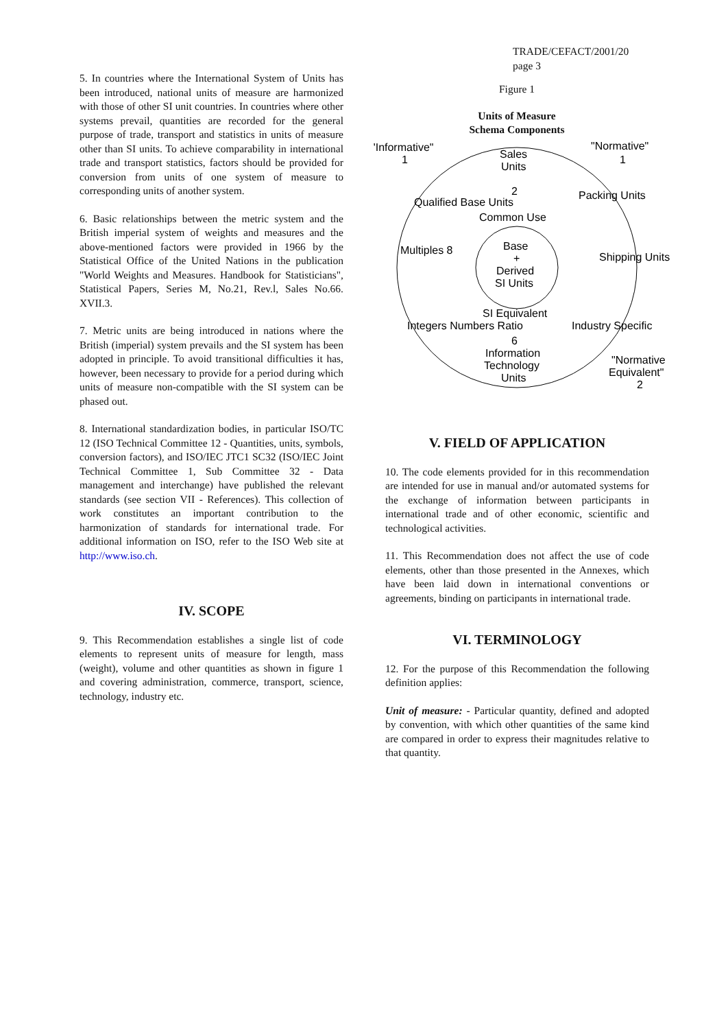TRADE/CEFACT/2001/20
page 3
5. In countries where the International System of Units has been introduced, national units of measure are harmonized with those of other SI unit countries. In countries where other systems prevail, quantities are recorded for the general purpose of trade, transport and statistics in units of measure other than SI units. To achieve comparability in international trade and transport statistics, factors should be provided for conversion from units of one system of measure to corresponding units of another system.
6. Basic relationships between the metric system and the British imperial system of weights and measures and the above-mentioned factors were provided in 1966 by the Statistical Office of the United Nations in the publication "World Weights and Measures. Handbook for Statisticians", Statistical Papers, Series M, No.21, Rev.l, Sales No.66. XVII.3.
7. Metric units are being introduced in nations where the British (imperial) system prevails and the SI system has been adopted in principle. To avoid transitional difficulties it has, however, been necessary to provide for a period during which units of measure non-compatible with the SI system can be phased out.
8. International standardization bodies, in particular ISO/TC 12 (ISO Technical Committee 12 - Quantities, units, symbols, conversion factors), and ISO/IEC JTC1 SC32 (ISO/IEC Joint Technical Committee 1, Sub Committee 32 - Data management and interchange) have published the relevant standards (see section VII - References). This collection of work constitutes an important contribution to the harmonization of standards for international trade. For additional information on ISO, refer to the ISO Web site at http://www.iso.ch.
IV. SCOPE
9. This Recommendation establishes a single list of code elements to represent units of measure for length, mass (weight), volume and other quantities as shown in figure 1 and covering administration, commerce, transport, science, technology, industry etc.
Figure 1
Units of Measure
Schema Components
"Informative"
1
"Normative"
1
Sales
Units
2
Common Use
Base
+
Derived
SI Units
SI Equivalent
6
Information
Technology
Units
Multiples 8
Qualified Base Units
Packing Units
Shipping Units
Integers Numbers Ratio
Industry Specific
"Normative
Equivalent"
2
V. FIELD OF APPLICATION
10. The code elements provided for in this recommendation are intended for use in manual and/or automated systems for the exchange of information between participants in international trade and of other economic, scientific and technological activities.
11. This Recommendation does not affect the use of code elements, other than those presented in the Annexes, which have been laid down in international conventions or agreements, binding on participants in international trade.
VI. TERMINOLOGY
12. For the purpose of this Recommendation the following definition applies:
Unit of measure: - Particular quantity, defined and adopted by convention, with which other quantities of the same kind are compared in order to express their magnitudes relative to that quantity.